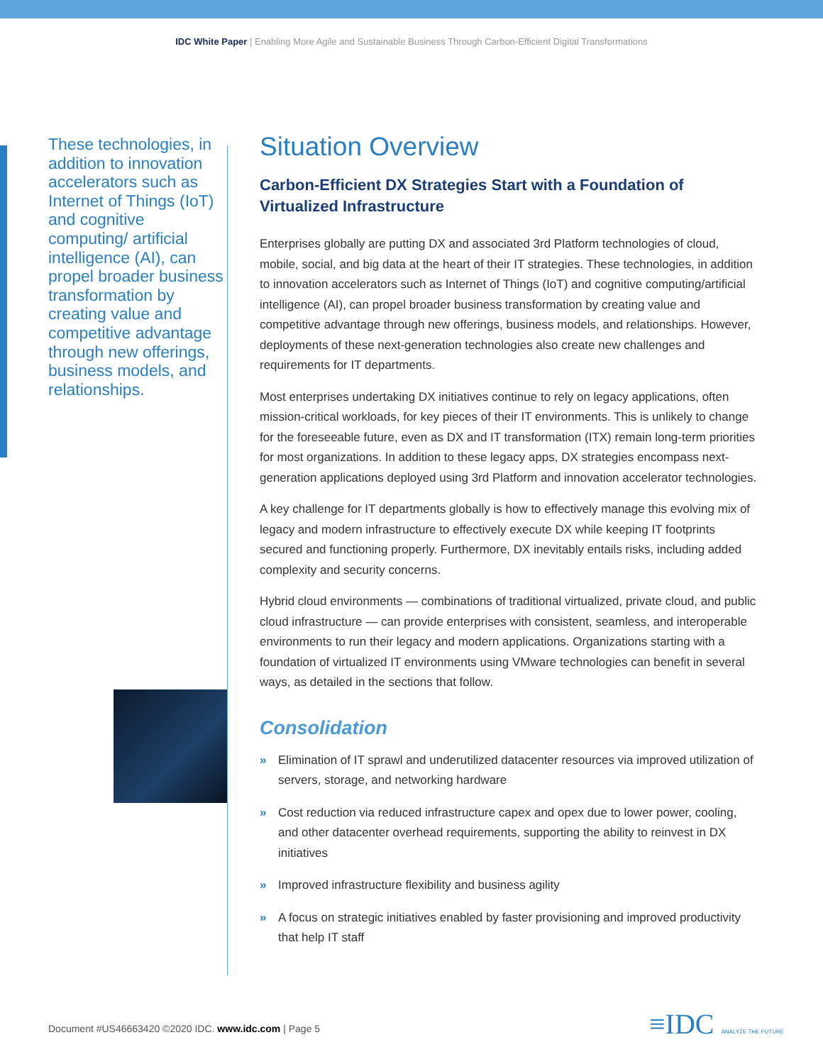IDC White Paper | Enabling More Agile and Sustainable Business Through Carbon-Efficient Digital Transformations
These technologies, in addition to innovation accelerators such as Internet of Things (IoT) and cognitive computing/ artificial intelligence (AI), can propel broader business transformation by creating value and competitive advantage through new offerings, business models, and relationships.
Situation Overview
Carbon-Efficient DX Strategies Start with a Foundation of Virtualized Infrastructure
Enterprises globally are putting DX and associated 3rd Platform technologies of cloud, mobile, social, and big data at the heart of their IT strategies. These technologies, in addition to innovation accelerators such as Internet of Things (IoT) and cognitive computing/artificial intelligence (AI), can propel broader business transformation by creating value and competitive advantage through new offerings, business models, and relationships. However, deployments of these next-generation technologies also create new challenges and requirements for IT departments.
Most enterprises undertaking DX initiatives continue to rely on legacy applications, often mission-critical workloads, for key pieces of their IT environments. This is unlikely to change for the foreseeable future, even as DX and IT transformation (ITX) remain long-term priorities for most organizations. In addition to these legacy apps, DX strategies encompass next-generation applications deployed using 3rd Platform and innovation accelerator technologies.
A key challenge for IT departments globally is how to effectively manage this evolving mix of legacy and modern infrastructure to effectively execute DX while keeping IT footprints secured and functioning properly. Furthermore, DX inevitably entails risks, including added complexity and security concerns.
Hybrid cloud environments — combinations of traditional virtualized, private cloud, and public cloud infrastructure — can provide enterprises with consistent, seamless, and interoperable environments to run their legacy and modern applications. Organizations starting with a foundation of virtualized IT environments using VMware technologies can benefit in several ways, as detailed in the sections that follow.
Consolidation
» Elimination of IT sprawl and underutilized datacenter resources via improved utilization of servers, storage, and networking hardware
» Cost reduction via reduced infrastructure capex and opex due to lower power, cooling, and other datacenter overhead requirements, supporting the ability to reinvest in DX initiatives
» Improved infrastructure flexibility and business agility
» A focus on strategic initiatives enabled by faster provisioning and improved productivity that help IT staff
Document #US46663420 ©2020 IDC. www.idc.com | Page 5
≡IDC ANALYZE THE FUTURE